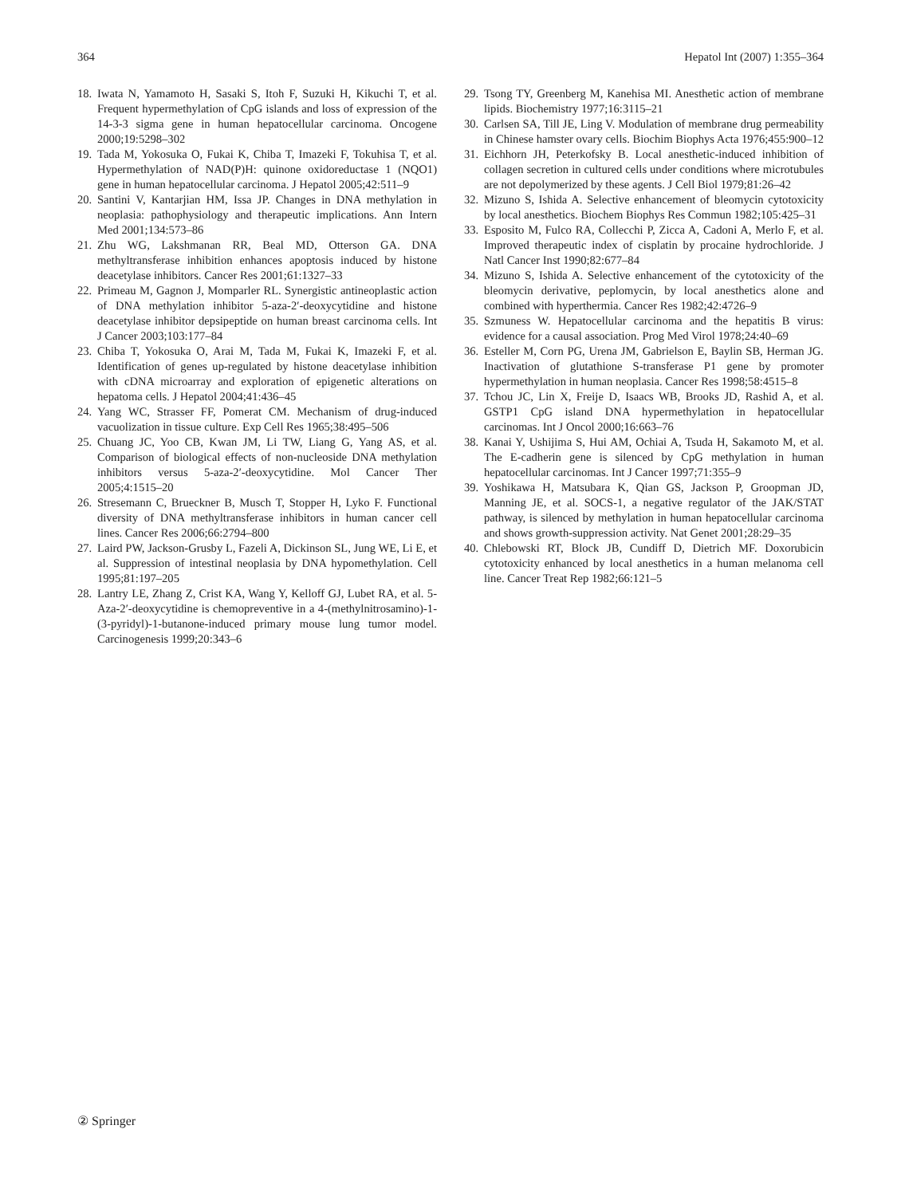364 Hepatol Int (2007) 1:355–364
18. Iwata N, Yamamoto H, Sasaki S, Itoh F, Suzuki H, Kikuchi T, et al. Frequent hypermethylation of CpG islands and loss of expression of the 14-3-3 sigma gene in human hepatocellular carcinoma. Oncogene 2000;19:5298–302
19. Tada M, Yokosuka O, Fukai K, Chiba T, Imazeki F, Tokuhisa T, et al. Hypermethylation of NAD(P)H: quinone oxidoreductase 1 (NQO1) gene in human hepatocellular carcinoma. J Hepatol 2005;42:511–9
20. Santini V, Kantarjian HM, Issa JP. Changes in DNA methylation in neoplasia: pathophysiology and therapeutic implications. Ann Intern Med 2001;134:573–86
21. Zhu WG, Lakshmanan RR, Beal MD, Otterson GA. DNA methyltransferase inhibition enhances apoptosis induced by histone deacetylase inhibitors. Cancer Res 2001;61:1327–33
22. Primeau M, Gagnon J, Momparler RL. Synergistic antineoplastic action of DNA methylation inhibitor 5-aza-2′-deoxycytidine and histone deacetylase inhibitor depsipeptide on human breast carcinoma cells. Int J Cancer 2003;103:177–84
23. Chiba T, Yokosuka O, Arai M, Tada M, Fukai K, Imazeki F, et al. Identification of genes up-regulated by histone deacetylase inhibition with cDNA microarray and exploration of epigenetic alterations on hepatoma cells. J Hepatol 2004;41:436–45
24. Yang WC, Strasser FF, Pomerat CM. Mechanism of drug-induced vacuolization in tissue culture. Exp Cell Res 1965;38:495–506
25. Chuang JC, Yoo CB, Kwan JM, Li TW, Liang G, Yang AS, et al. Comparison of biological effects of non-nucleoside DNA methylation inhibitors versus 5-aza-2′-deoxycytidine. Mol Cancer Ther 2005;4:1515–20
26. Stresemann C, Brueckner B, Musch T, Stopper H, Lyko F. Functional diversity of DNA methyltransferase inhibitors in human cancer cell lines. Cancer Res 2006;66:2794–800
27. Laird PW, Jackson-Grusby L, Fazeli A, Dickinson SL, Jung WE, Li E, et al. Suppression of intestinal neoplasia by DNA hypomethylation. Cell 1995;81:197–205
28. Lantry LE, Zhang Z, Crist KA, Wang Y, Kelloff GJ, Lubet RA, et al. 5-Aza-2′-deoxycytidine is chemopreventive in a 4-(methylnitrosamino)-1-(3-pyridyl)-1-butanone-induced primary mouse lung tumor model. Carcinogenesis 1999;20:343–6
29. Tsong TY, Greenberg M, Kanehisa MI. Anesthetic action of membrane lipids. Biochemistry 1977;16:3115–21
30. Carlsen SA, Till JE, Ling V. Modulation of membrane drug permeability in Chinese hamster ovary cells. Biochim Biophys Acta 1976;455:900–12
31. Eichhorn JH, Peterkofsky B. Local anesthetic-induced inhibition of collagen secretion in cultured cells under conditions where microtubules are not depolymerized by these agents. J Cell Biol 1979;81:26–42
32. Mizuno S, Ishida A. Selective enhancement of bleomycin cytotoxicity by local anesthetics. Biochem Biophys Res Commun 1982;105:425–31
33. Esposito M, Fulco RA, Collecchi P, Zicca A, Cadoni A, Merlo F, et al. Improved therapeutic index of cisplatin by procaine hydrochloride. J Natl Cancer Inst 1990;82:677–84
34. Mizuno S, Ishida A. Selective enhancement of the cytotoxicity of the bleomycin derivative, peplomycin, by local anesthetics alone and combined with hyperthermia. Cancer Res 1982;42:4726–9
35. Szmuness W. Hepatocellular carcinoma and the hepatitis B virus: evidence for a causal association. Prog Med Virol 1978;24:40–69
36. Esteller M, Corn PG, Urena JM, Gabrielson E, Baylin SB, Herman JG. Inactivation of glutathione S-transferase P1 gene by promoter hypermethylation in human neoplasia. Cancer Res 1998;58:4515–8
37. Tchou JC, Lin X, Freije D, Isaacs WB, Brooks JD, Rashid A, et al. GSTP1 CpG island DNA hypermethylation in hepatocellular carcinomas. Int J Oncol 2000;16:663–76
38. Kanai Y, Ushijima S, Hui AM, Ochiai A, Tsuda H, Sakamoto M, et al. The E-cadherin gene is silenced by CpG methylation in human hepatocellular carcinomas. Int J Cancer 1997;71:355–9
39. Yoshikawa H, Matsubara K, Qian GS, Jackson P, Groopman JD, Manning JE, et al. SOCS-1, a negative regulator of the JAK/STAT pathway, is silenced by methylation in human hepatocellular carcinoma and shows growth-suppression activity. Nat Genet 2001;28:29–35
40. Chlebowski RT, Block JB, Cundiff D, Dietrich MF. Doxorubicin cytotoxicity enhanced by local anesthetics in a human melanoma cell line. Cancer Treat Rep 1982;66:121–5
② Springer